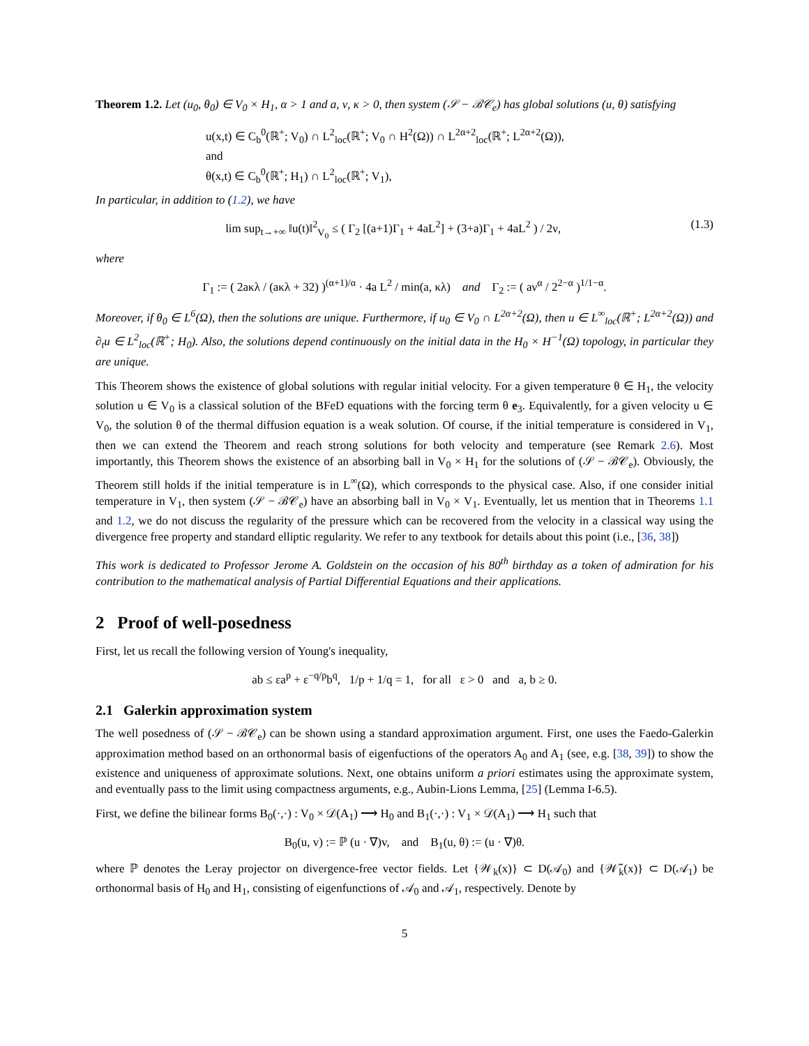Theorem 1.2. Let (u<sub>0</sub>, θ<sub>0</sub>) ∈ V<sub>0</sub> × H<sub>1</sub>, α > 1 and a, ν, κ > 0, then system (𝒮 − ℬ𝒞<sub>e</sub>) has global solutions (u, θ) satisfying
u(x,t) ∈ C<sub>b</sub><sup>0</sup>(ℝ<sup>+</sup>; V<sub>0</sub>) ∩ L<sup>2</sup><sub>loc</sub>(ℝ<sup>+</sup>; V<sub>0</sub> ∩ H<sup>2</sup>(Ω)) ∩ L<sup>2α+2</sup><sub>loc</sub>(ℝ<sup>+</sup>; L<sup>2α+2</sup>(Ω)),
and
θ(x,t) ∈ C<sub>b</sub><sup>0</sup>(ℝ<sup>+</sup>; H<sub>1</sub>) ∩ L<sup>2</sup><sub>loc</sub>(ℝ<sup>+</sup>; V<sub>1</sub>),
In particular, in addition to (1.2), we have
(1.3) lim sup<sub>t→+∞</sub> ‖u(t)‖<sup>2</sup><sub>V<sub>0</sub></sub> ≤ ( Γ<sub>2</sub> [(a+1)Γ<sub>1</sub> + 4aL<sup>2</sup>] + (3+a)Γ<sub>1</sub> + 4aL<sup>2</sup> ) / 2ν,
where
Γ<sub>1</sub> := ( 2aκλ / (aκλ + 32) )<sup>(α+1)/α</sup> · 4a L<sup>2</sup> / min(a, κλ) and Γ<sub>2</sub> := ( aν<sup>α</sup> / 2<sup>2−α</sup> )<sup>1/1−α</sup>.
Moreover, if θ<sub>0</sub> ∈ L<sup>6</sup>(Ω), then the solutions are unique. Furthermore, if u<sub>0</sub> ∈ V<sub>0</sub> ∩ L<sup>2α+2</sup>(Ω), then u ∈ L<sup>∞</sup><sub>loc</sub>(ℝ<sup>+</sup>; L<sup>2α+2</sup>(Ω)) and ∂<sub>t</sub>u ∈ L<sup>2</sup><sub>loc</sub>(ℝ<sup>+</sup>; H<sub>0</sub>). Also, the solutions depend continuously on the initial data in the H<sub>0</sub> × H<sup>−1</sup>(Ω) topology, in particular they are unique.
This Theorem shows the existence of global solutions with regular initial velocity. For a given temperature θ ∈ H<sub>1</sub>, the velocity solution u ∈ V<sub>0</sub> is a classical solution of the BFeD equations with the forcing term θ e<sub>3</sub>. Equivalently, for a given velocity u ∈ V<sub>0</sub>, the solution θ of the thermal diffusion equation is a weak solution. Of course, if the initial temperature is considered in V<sub>1</sub>, then we can extend the Theorem and reach strong solutions for both velocity and temperature (see Remark 2.6). Most importantly, this Theorem shows the existence of an absorbing ball in V<sub>0</sub> × H<sub>1</sub> for the solutions of (𝒮 − ℬ𝒞<sub>e</sub>). Obviously, the Theorem still holds if the initial temperature is in L<sup>∞</sup>(Ω), which corresponds to the physical case. Also, if one consider initial temperature in V<sub>1</sub>, then system (𝒮 − ℬ𝒞<sub>e</sub>) have an absorbing ball in V<sub>0</sub> × V<sub>1</sub>. Eventually, let us mention that in Theorems 1.1 and 1.2, we do not discuss the regularity of the pressure which can be recovered from the velocity in a classical way using the divergence free property and standard elliptic regularity. We refer to any textbook for details about this point (i.e., [36, 38])
This work is dedicated to Professor Jerome A. Goldstein on the occasion of his 80<sup>th</sup> birthday as a token of admiration for his contribution to the mathematical analysis of Partial Differential Equations and their applications.
2 Proof of well-posedness
First, let us recall the following version of Young's inequality,
ab ≤ εa<sup>p</sup> + ε<sup>−q/p</sup>b<sup>q</sup>, 1/p + 1/q = 1, for all ε > 0 and a, b ≥ 0.
2.1 Galerkin approximation system
The well posedness of (𝒮 − ℬ𝒞<sub>e</sub>) can be shown using a standard approximation argument. First, one uses the Faedo-Galerkin approximation method based on an orthonormal basis of eigenfuctions of the operators A<sub>0</sub> and A<sub>1</sub> (see, e.g. [38, 39]) to show the existence and uniqueness of approximate solutions. Next, one obtains uniform a priori estimates using the approximate system, and eventually pass to the limit using compactness arguments, e.g., Aubin-Lions Lemma, [25] (Lemma I-6.5).
First, we define the bilinear forms B<sub>0</sub>(·,·) : V<sub>0</sub> × 𝒟(A<sub>1</sub>) ⟶ H<sub>0</sub> and B<sub>1</sub>(·,·) : V<sub>1</sub> × 𝒟(A<sub>1</sub>) ⟶ H<sub>1</sub> such that
B<sub>0</sub>(u, v) := ℙ (u · ∇)v, and B<sub>1</sub>(u, θ) := (u · ∇)θ.
where ℙ denotes the Leray projector on divergence-free vector fields. Let {𝒲<sub>k</sub>(x)} ⊂ D(𝒜<sub>0</sub>) and {𝒲̃<sub>k</sub>(x)} ⊂ D(𝒜<sub>1</sub>) be orthonormal basis of H<sub>0</sub> and H<sub>1</sub>, consisting of eigenfunctions of 𝒜<sub>0</sub> and 𝒜<sub>1</sub>, respectively. Denote by
5